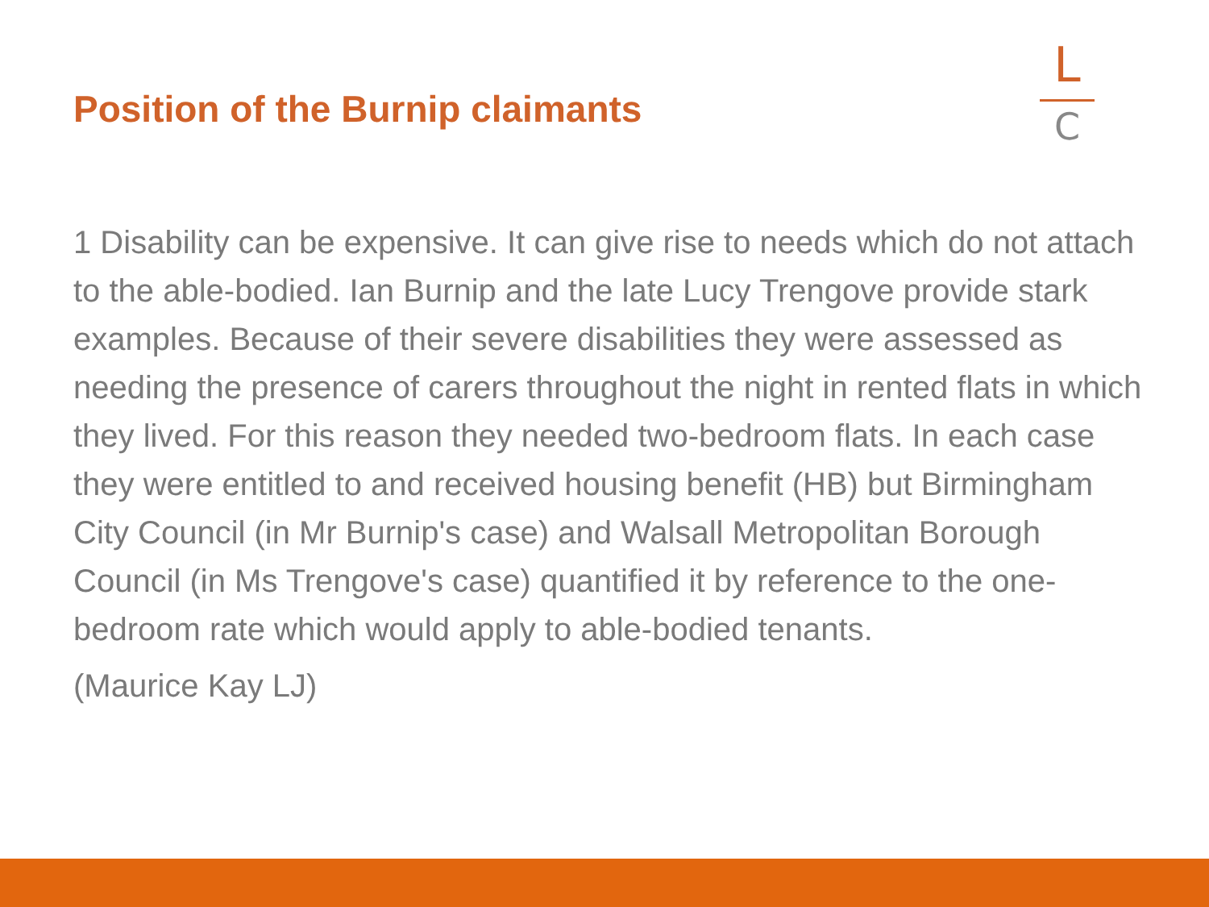Position of the Burnip claimants
L
C
1 Disability can be expensive. It can give rise to needs which do not attach to the able-bodied. Ian Burnip and the late Lucy Trengove provide stark examples. Because of their severe disabilities they were assessed as needing the presence of carers throughout the night in rented flats in which they lived. For this reason they needed two-bedroom flats. In each case they were entitled to and received housing benefit (HB) but Birmingham City Council (in Mr Burnip's case) and Walsall Metropolitan Borough Council (in Ms Trengove's case) quantified it by reference to the one-bedroom rate which would apply to able-bodied tenants.
(Maurice Kay LJ)